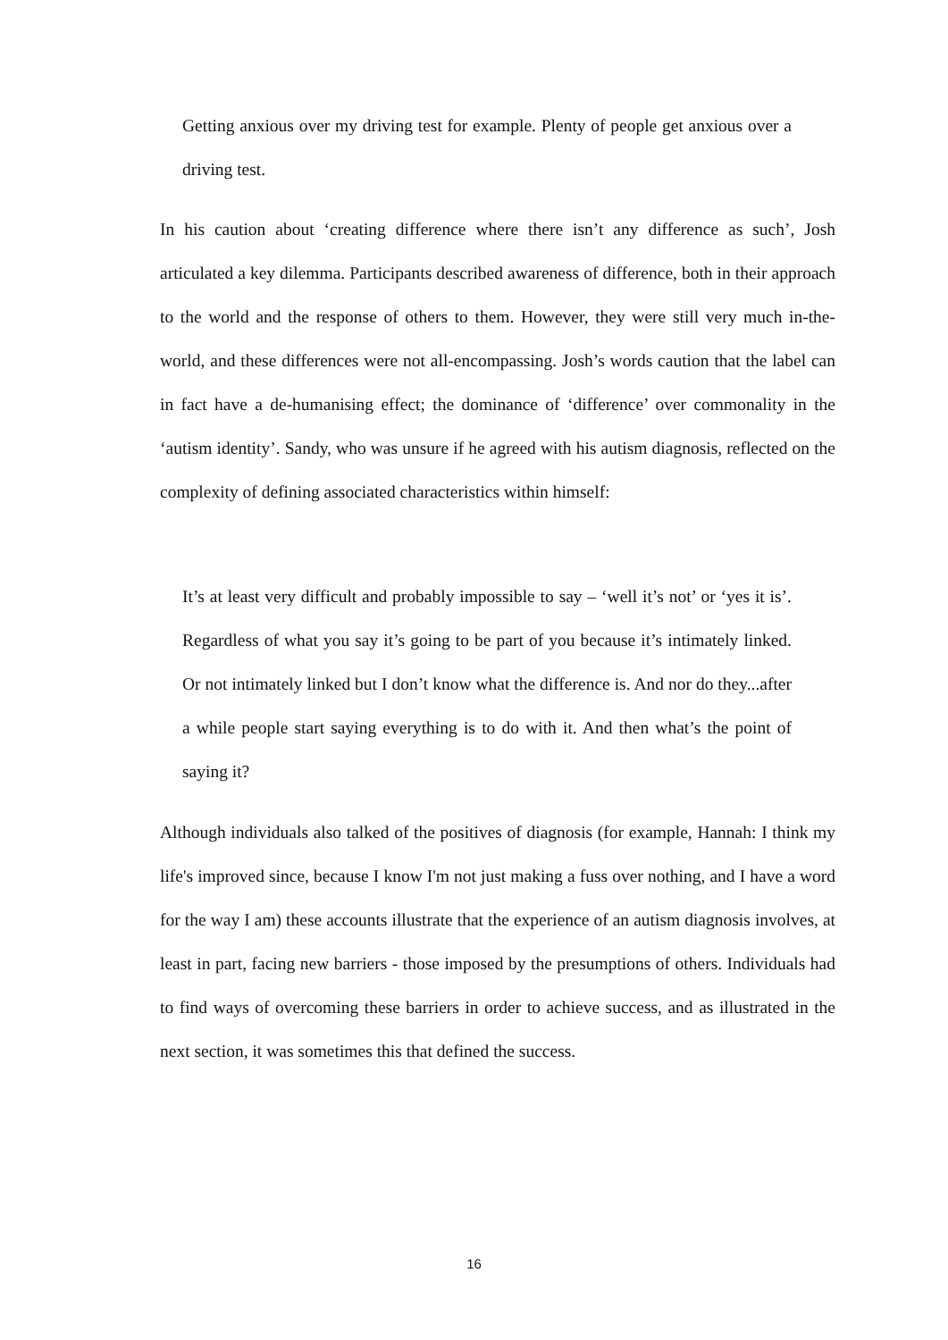Getting anxious over my driving test for example. Plenty of people get anxious over a driving test.
In his caution about ‘creating difference where there isn’t any difference as such’, Josh articulated a key dilemma. Participants described awareness of difference, both in their approach to the world and the response of others to them. However, they were still very much in-the-world, and these differences were not all-encompassing. Josh’s words caution that the label can in fact have a de-humanising effect; the dominance of ‘difference’ over commonality in the ‘autism identity’. Sandy, who was unsure if he agreed with his autism diagnosis, reflected on the complexity of defining associated characteristics within himself:
It’s at least very difficult and probably impossible to say – ‘well it’s not’ or ‘yes it is’. Regardless of what you say it’s going to be part of you because it’s intimately linked. Or not intimately linked but I don’t know what the difference is. And nor do they...after a while people start saying everything is to do with it. And then what’s the point of saying it?
Although individuals also talked of the positives of diagnosis (for example, Hannah: I think my life's improved since, because I know I'm not just making a fuss over nothing, and I have a word for the way I am) these accounts illustrate that the experience of an autism diagnosis involves, at least in part, facing new barriers - those imposed by the presumptions of others. Individuals had to find ways of overcoming these barriers in order to achieve success, and as illustrated in the next section, it was sometimes this that defined the success.
16